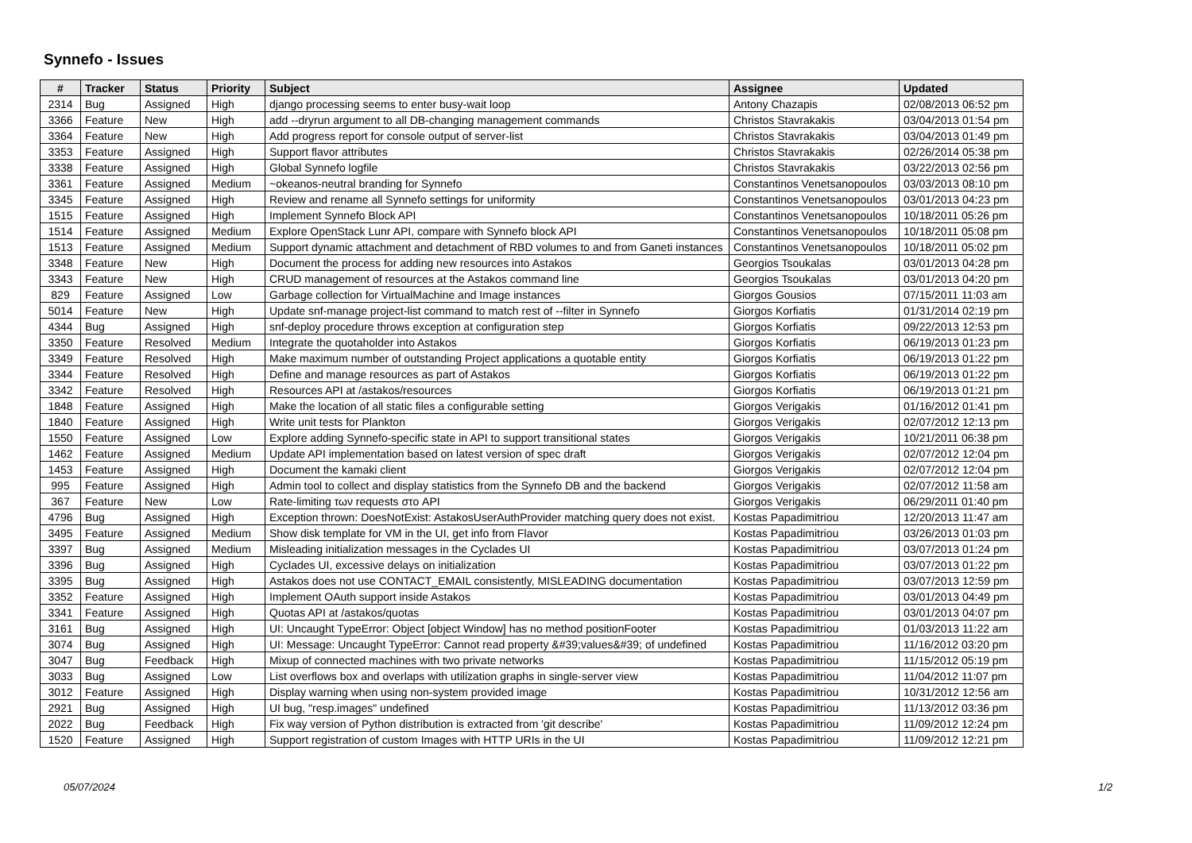Synnefo - Issues
| # | Tracker | Status | Priority | Subject | Assignee | Updated |
| --- | --- | --- | --- | --- | --- | --- |
| 2314 | Bug | Assigned | High | django processing seems to enter busy-wait loop | Antony Chazapis | 02/08/2013 06:52 pm |
| 3366 | Feature | New | High | add --dryrun argument to all DB-changing management commands | Christos Stavrakakis | 03/04/2013 01:54 pm |
| 3364 | Feature | New | High | Add progress report for console output of server-list | Christos Stavrakakis | 03/04/2013 01:49 pm |
| 3353 | Feature | Assigned | High | Support flavor attributes | Christos Stavrakakis | 02/26/2014 05:38 pm |
| 3338 | Feature | Assigned | High | Global Synnefo logfile | Christos Stavrakakis | 03/22/2013 02:56 pm |
| 3361 | Feature | Assigned | Medium | ~okeanos-neutral branding for Synnefo | Constantinos Venetsanopoulos | 03/03/2013 08:10 pm |
| 3345 | Feature | Assigned | High | Review and rename all Synnefo settings for uniformity | Constantinos Venetsanopoulos | 03/01/2013 04:23 pm |
| 1515 | Feature | Assigned | High | Implement Synnefo Block API | Constantinos Venetsanopoulos | 10/18/2011 05:26 pm |
| 1514 | Feature | Assigned | Medium | Explore OpenStack Lunr API, compare with Synnefo block API | Constantinos Venetsanopoulos | 10/18/2011 05:08 pm |
| 1513 | Feature | Assigned | Medium | Support dynamic attachment and detachment of RBD volumes to and from Ganeti instances | Constantinos Venetsanopoulos | 10/18/2011 05:02 pm |
| 3348 | Feature | New | High | Document the process for adding new resources into Astakos | Georgios Tsoukalas | 03/01/2013 04:28 pm |
| 3343 | Feature | New | High | CRUD management of resources at the Astakos command line | Georgios Tsoukalas | 03/01/2013 04:20 pm |
| 829 | Feature | Assigned | Low | Garbage collection for VirtualMachine and Image instances | Giorgos Gousios | 07/15/2011 11:03 am |
| 5014 | Feature | New | High | Update snf-manage project-list command to match rest of --filter in Synnefo | Giorgos Korfiatis | 01/31/2014 02:19 pm |
| 4344 | Bug | Assigned | High | snf-deploy procedure throws exception at configuration step | Giorgos Korfiatis | 09/22/2013 12:53 pm |
| 3350 | Feature | Resolved | Medium | Integrate the quotaholder into Astakos | Giorgos Korfiatis | 06/19/2013 01:23 pm |
| 3349 | Feature | Resolved | High | Make maximum number of outstanding Project applications a quotable entity | Giorgos Korfiatis | 06/19/2013 01:22 pm |
| 3344 | Feature | Resolved | High | Define and manage resources as part of Astakos | Giorgos Korfiatis | 06/19/2013 01:22 pm |
| 3342 | Feature | Resolved | High | Resources API at /astakos/resources | Giorgos Korfiatis | 06/19/2013 01:21 pm |
| 1848 | Feature | Assigned | High | Make the location of all static files a configurable setting | Giorgos Verigakis | 01/16/2012 01:41 pm |
| 1840 | Feature | Assigned | High | Write unit tests for Plankton | Giorgos Verigakis | 02/07/2012 12:13 pm |
| 1550 | Feature | Assigned | Low | Explore adding Synnefo-specific state in API to support transitional states | Giorgos Verigakis | 10/21/2011 06:38 pm |
| 1462 | Feature | Assigned | Medium | Update API implementation based on latest version of spec draft | Giorgos Verigakis | 02/07/2012 12:04 pm |
| 1453 | Feature | Assigned | High | Document the kamaki client | Giorgos Verigakis | 02/07/2012 12:04 pm |
| 995 | Feature | Assigned | High | Admin tool to collect and display statistics from the Synnefo DB and the backend | Giorgos Verigakis | 02/07/2012 11:58 am |
| 367 | Feature | New | Low | Rate-limiting των requests στο API | Giorgos Verigakis | 06/29/2011 01:40 pm |
| 4796 | Bug | Assigned | High | Exception thrown: DoesNotExist: AstakosUserAuthProvider matching query does not exist. | Kostas Papadimitriou | 12/20/2013 11:47 am |
| 3495 | Feature | Assigned | Medium | Show disk template for VM in the UI, get info from Flavor | Kostas Papadimitriou | 03/26/2013 01:03 pm |
| 3397 | Bug | Assigned | Medium | Misleading initialization messages in the Cyclades UI | Kostas Papadimitriou | 03/07/2013 01:24 pm |
| 3396 | Bug | Assigned | High | Cyclades UI, excessive delays on initialization | Kostas Papadimitriou | 03/07/2013 01:22 pm |
| 3395 | Bug | Assigned | High | Astakos does not use CONTACT_EMAIL consistently, MISLEADING documentation | Kostas Papadimitriou | 03/07/2013 12:59 pm |
| 3352 | Feature | Assigned | High | Implement OAuth support inside Astakos | Kostas Papadimitriou | 03/01/2013 04:49 pm |
| 3341 | Feature | Assigned | High | Quotas API at /astakos/quotas | Kostas Papadimitriou | 03/01/2013 04:07 pm |
| 3161 | Bug | Assigned | High | UI: Uncaught TypeError: Object [object Window] has no method positionFooter | Kostas Papadimitriou | 01/03/2013 11:22 am |
| 3074 | Bug | Assigned | High | UI: Message: Uncaught TypeError: Cannot read property &#39;values&#39; of undefined | Kostas Papadimitriou | 11/16/2012 03:20 pm |
| 3047 | Bug | Feedback | High | Mixup of connected machines with two private networks | Kostas Papadimitriou | 11/15/2012 05:19 pm |
| 3033 | Bug | Assigned | Low | List overflows box and overlaps with utilization graphs in single-server view | Kostas Papadimitriou | 11/04/2012 11:07 pm |
| 3012 | Feature | Assigned | High | Display warning when using non-system provided image | Kostas Papadimitriou | 10/31/2012 12:56 am |
| 2921 | Bug | Assigned | High | UI bug, "resp.images" undefined | Kostas Papadimitriou | 11/13/2012 03:36 pm |
| 2022 | Bug | Feedback | High | Fix way version of Python distribution is extracted from 'git describe' | Kostas Papadimitriou | 11/09/2012 12:24 pm |
| 1520 | Feature | Assigned | High | Support registration of custom Images with HTTP URIs in the UI | Kostas Papadimitriou | 11/09/2012 12:21 pm |
05/07/2024 1/2